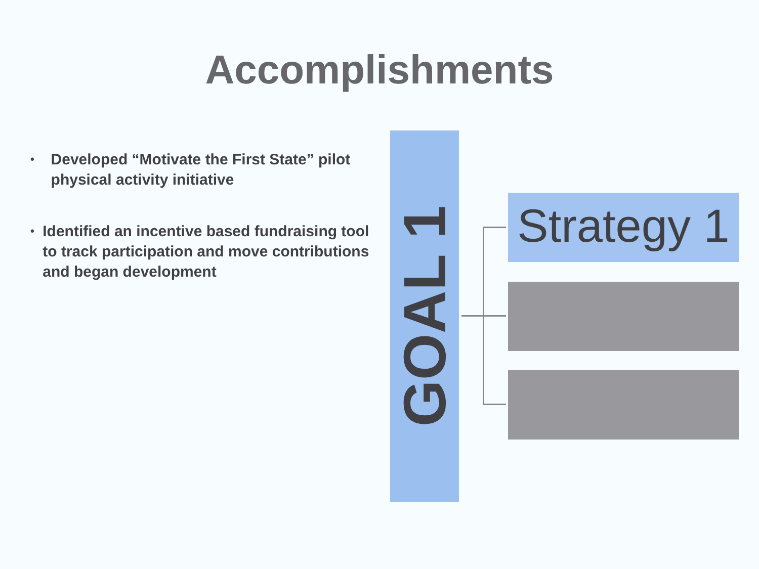Accomplishments
•
Developed “Motivate the First State” pilot physical activity initiative
•
Identified an incentive based fundraising tool to track participation and move contributions and began development
GOAL 1
Strategy 1